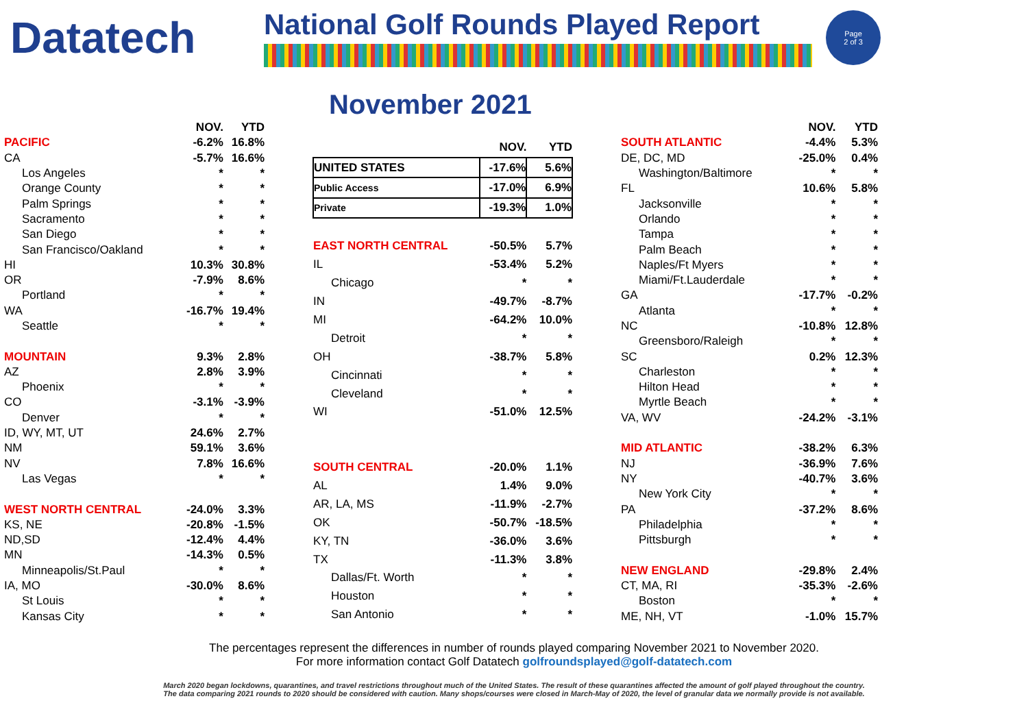Datatech
National Golf Rounds Played Report
Page
2 of 3
November 2021
| | NOV. | YTD |
| --- | --- | --- |
| PACIFIC | -6.2% | 16.8% |
| CA | -5.7% | 16.6% |
| Los Angeles | * | * |
| Orange County | * | * |
| Palm Springs | * | * |
| Sacramento | * | * |
| San Diego | * | * |
| San Francisco/Oakland | * | * |
| HI | 10.3% | 30.8% |
| OR | -7.9% | 8.6% |
| Portland | * | * |
| WA | -16.7% | 19.4% |
| Seattle | * | * |
| MOUNTAIN | 9.3% | 2.8% |
| AZ | 2.8% | 3.9% |
| Phoenix | * | * |
| CO | -3.1% | -3.9% |
| Denver | * | * |
| ID, WY, MT, UT | 24.6% | 2.7% |
| NM | 59.1% | 3.6% |
| NV | 7.8% | 16.6% |
| Las Vegas | * | * |
| WEST NORTH CENTRAL | -24.0% | 3.3% |
| KS, NE | -20.8% | -1.5% |
| ND,SD | -12.4% | 4.4% |
| MN | -14.3% | 0.5% |
| Minneapolis/St.Paul | * | * |
| IA, MO | -30.0% | 8.6% |
| St Louis | * | * |
| Kansas City | * | * |
| | NOV. | YTD |
| --- | --- | --- |
| UNITED STATES | -17.6% | 5.6% |
| Public Access | -17.0% | 6.9% |
| Private | -19.3% | 1.0% |
| EAST NORTH CENTRAL | -50.5% | 5.7% |
| IL | -53.4% | 5.2% |
| Chicago | * | * |
| IN | -49.7% | -8.7% |
| MI | -64.2% | 10.0% |
| Detroit | * | * |
| OH | -38.7% | 5.8% |
| Cincinnati | * | * |
| Cleveland | * | * |
| WI | -51.0% | 12.5% |
| SOUTH CENTRAL | -20.0% | 1.1% |
| AL | 1.4% | 9.0% |
| AR, LA, MS | -11.9% | -2.7% |
| OK | -50.7% | -18.5% |
| KY, TN | -36.0% | 3.6% |
| TX | -11.3% | 3.8% |
| Dallas/Ft. Worth | * | * |
| Houston | * | * |
| San Antonio | * | * |
| | NOV. | YTD |
| --- | --- | --- |
| SOUTH ATLANTIC | -4.4% | 5.3% |
| DE, DC, MD | -25.0% | 0.4% |
| Washington/Baltimore | * | * |
| FL | 10.6% | 5.8% |
| Jacksonville | * | * |
| Orlando | * | * |
| Tampa | * | * |
| Palm Beach | * | * |
| Naples/Ft Myers | * | * |
| Miami/Ft.Lauderdale | * | * |
| GA | -17.7% | -0.2% |
| Atlanta | * | * |
| NC | -10.8% | 12.8% |
| Greensboro/Raleigh | * | * |
| SC | 0.2% | 12.3% |
| Charleston | * | * |
| Hilton Head | * | * |
| Myrtle Beach | * | * |
| VA, WV | -24.2% | -3.1% |
| MID ATLANTIC | -38.2% | 6.3% |
| NJ | -36.9% | 7.6% |
| NY | -40.7% | 3.6% |
| New York City | * | * |
| PA | -37.2% | 8.6% |
| Philadelphia | * | * |
| Pittsburgh | * | * |
| NEW ENGLAND | -29.8% | 2.4% |
| CT, MA, RI | -35.3% | -2.6% |
| Boston | * | * |
| ME, NH, VT | -1.0% | 15.7% |
The percentages represent the differences in number of rounds played comparing November 2021 to November 2020.
For more information contact Golf Datatech golfroundsplayed@golf-datatech.com
March 2020 began lockdowns, quarantines, and travel restrictions throughout much of the United States. The result of these quarantines affected the amount of golf played throughout the country.
The data comparing 2021 rounds to 2020 should be considered with caution. Many shops/courses were closed in March-May of 2020, the level of granular data we normally provide is not available.